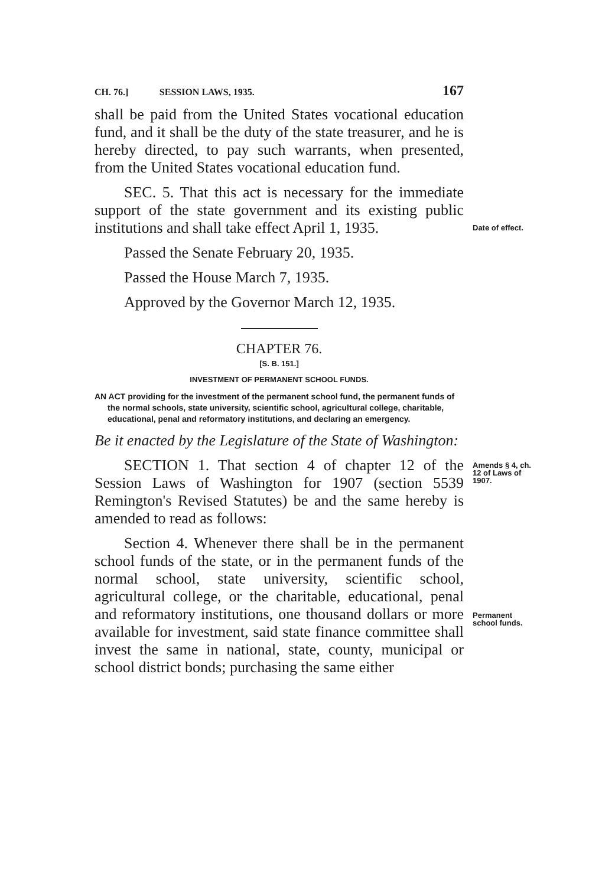CH. 76.] SESSION LAWS, 1935. 167
shall be paid from the United States vocational education fund, and it shall be the duty of the state treasurer, and he is hereby directed, to pay such warrants, when presented, from the United States vocational education fund.
Date of effect.
SEC. 5. That this act is necessary for the immediate support of the state government and its existing public institutions and shall take effect April 1, 1935.
Passed the Senate February 20, 1935.
Passed the House March 7, 1935.
Approved by the Governor March 12, 1935.
CHAPTER 76.
[S. B. 151.]
INVESTMENT OF PERMANENT SCHOOL FUNDS.
AN ACT providing for the investment of the permanent school fund, the permanent funds of the normal schools, state university, scientific school, agricultural college, charitable, educational, penal and reformatory institutions, and declaring an emergency.
Be it enacted by the Legislature of the State of Washington:
Amends § 4, ch. 12 of Laws of 1907.
SECTION 1. That section 4 of chapter 12 of the Session Laws of Washington for 1907 (section 5539 Remington's Revised Statutes) be and the same hereby is amended to read as follows:
Permanent school funds.
Section 4. Whenever there shall be in the permanent school funds of the state, or in the permanent funds of the normal school, state university, scientific school, agricultural college, or the charitable, educational, penal and reformatory institutions, one thousand dollars or more available for investment, said state finance committee shall invest the same in national, state, county, municipal or school district bonds; purchasing the same either